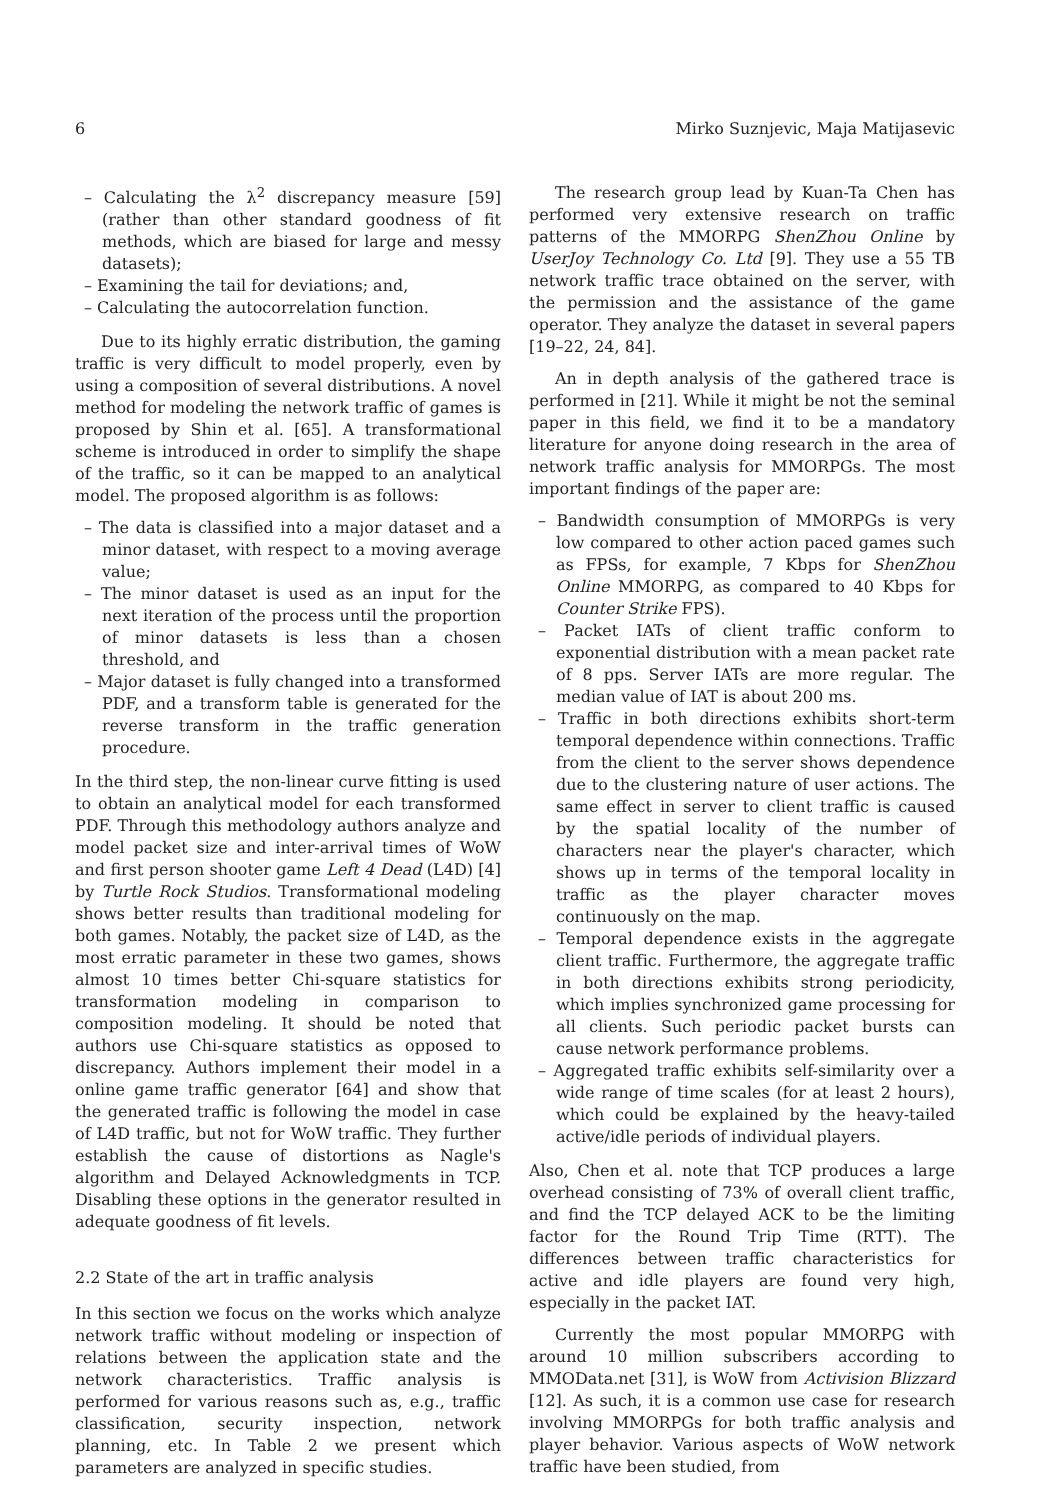6 Mirko Suznjevic, Maja Matijasevic
– Calculating the λ<sup>2</sup> discrepancy measure [59] (rather than other standard goodness of fit methods, which are biased for large and messy datasets);
– Examining the tail for deviations; and,
– Calculating the autocorrelation function.
Due to its highly erratic distribution, the gaming traffic is very difficult to model properly, even by using a composition of several distributions. A novel method for modeling the network traffic of games is proposed by Shin et al. [65]. A transformational scheme is introduced in order to simplify the shape of the traffic, so it can be mapped to an analytical model. The proposed algorithm is as follows:
– The data is classified into a major dataset and a minor dataset, with respect to a moving average value;
– The minor dataset is used as an input for the next iteration of the process until the proportion of minor datasets is less than a chosen threshold, and
– Major dataset is fully changed into a transformed PDF, and a transform table is generated for the reverse transform in the traffic generation procedure.
In the third step, the non-linear curve fitting is used to obtain an analytical model for each transformed PDF. Through this methodology authors analyze and model packet size and inter-arrival times of WoW and first person shooter game Left 4 Dead (L4D) [4] by Turtle Rock Studios. Transformational modeling shows better results than traditional modeling for both games. Notably, the packet size of L4D, as the most erratic parameter in these two games, shows almost 10 times better Chi-square statistics for transformation modeling in comparison to composition modeling. It should be noted that authors use Chi-square statistics as opposed to discrepancy. Authors implement their model in a online game traffic generator [64] and show that the generated traffic is following the model in case of L4D traffic, but not for WoW traffic. They further establish the cause of distortions as Nagle's algorithm and Delayed Acknowledgments in TCP. Disabling these options in the generator resulted in adequate goodness of fit levels.
2.2 State of the art in traffic analysis
In this section we focus on the works which analyze network traffic without modeling or inspection of relations between the application state and the network characteristics. Traffic analysis is performed for various reasons such as, e.g., traffic classification, security inspection, network planning, etc. In Table 2 we present which parameters are analyzed in specific studies.
The research group lead by Kuan-Ta Chen has performed very extensive research on traffic patterns of the MMORPG ShenZhou Online by UserJoy Technology Co. Ltd [9]. They use a 55 TB network traffic trace obtained on the server, with the permission and the assistance of the game operator. They analyze the dataset in several papers [19–22, 24, 84].
An in depth analysis of the gathered trace is performed in [21]. While it might be not the seminal paper in this field, we find it to be a mandatory literature for anyone doing research in the area of network traffic analysis for MMORPGs. The most important findings of the paper are:
– Bandwidth consumption of MMORPGs is very low compared to other action paced games such as FPSs, for example, 7 Kbps for ShenZhou Online MMORPG, as compared to 40 Kbps for Counter Strike FPS).
– Packet IATs of client traffic conform to exponential distribution with a mean packet rate of 8 pps. Server IATs are more regular. The median value of IAT is about 200 ms.
– Traffic in both directions exhibits short-term temporal dependence within connections. Traffic from the client to the server shows dependence due to the clustering nature of user actions. The same effect in server to client traffic is caused by the spatial locality of the number of characters near the player's character, which shows up in terms of the temporal locality in traffic as the player character moves continuously on the map.
– Temporal dependence exists in the aggregate client traffic. Furthermore, the aggregate traffic in both directions exhibits strong periodicity, which implies synchronized game processing for all clients. Such periodic packet bursts can cause network performance problems.
– Aggregated traffic exhibits self-similarity over a wide range of time scales (for at least 2 hours), which could be explained by the heavy-tailed active/idle periods of individual players.
Also, Chen et al. note that TCP produces a large overhead consisting of 73% of overall client traffic, and find the TCP delayed ACK to be the limiting factor for the Round Trip Time (RTT). The differences between traffic characteristics for active and idle players are found very high, especially in the packet IAT.
Currently the most popular MMORPG with around 10 million subscribers according to MMOData.net [31], is WoW from Activision Blizzard [12]. As such, it is a common use case for research involving MMORPGs for both traffic analysis and player behavior. Various aspects of WoW network traffic have been studied, from